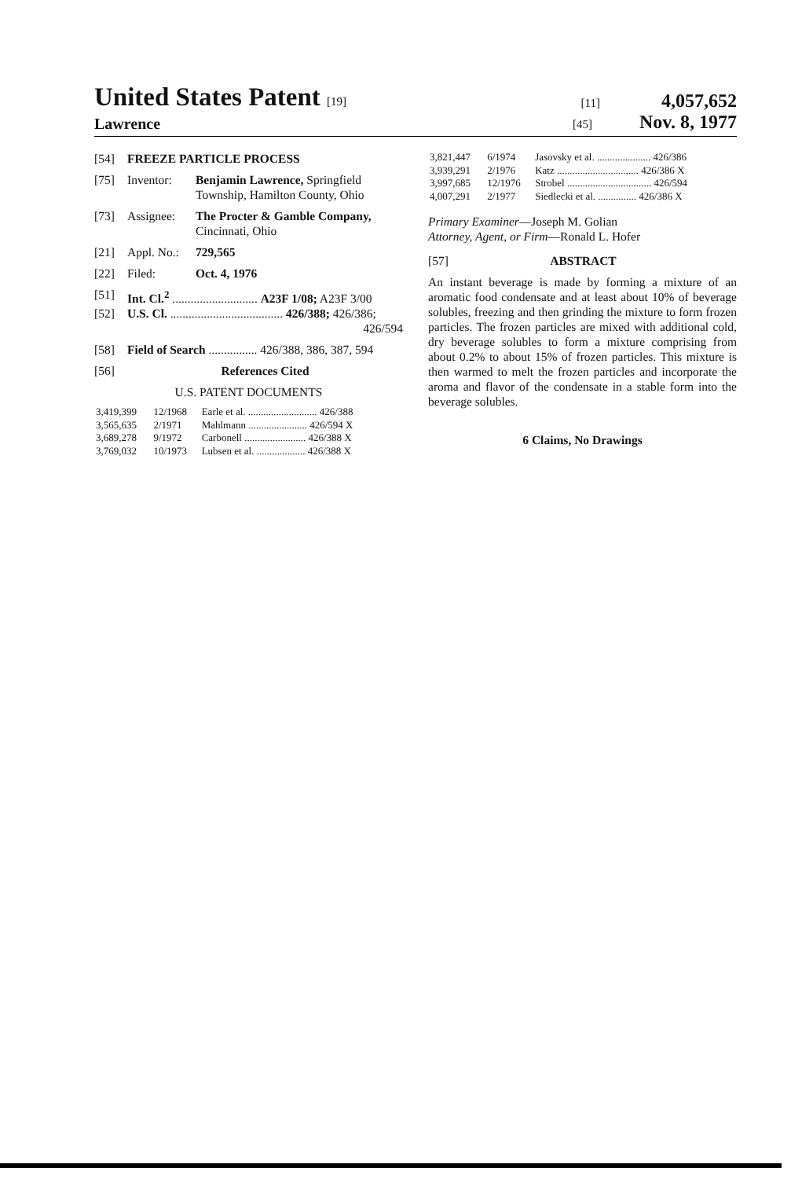United States Patent [19]
[11] 4,057,652
Lawrence
[45] Nov. 8, 1977
[54] FREEZE PARTICLE PROCESS
[75] Inventor: Benjamin Lawrence, Springfield Township, Hamilton County, Ohio
[73] Assignee: The Procter & Gamble Company, Cincinnati, Ohio
[21] Appl. No.: 729,565
[22] Filed: Oct. 4, 1976
[51] Int. Cl.<sup>2</sup> ............................ A23F 1/08; A23F 3/00
[52] U.S. Cl. ..................................... 426/388; 426/386; 426/594
[58] Field of Search ................ 426/388, 386, 387, 594
[56] References Cited
U.S. PATENT DOCUMENTS
| 3,419,399 | 12/1968 | Earle et al. ........................... 426/388 |
| 3,565,635 | 2/1971 | Mahlmann ....................... 426/594 X |
| 3,689,278 | 9/1972 | Carbonell ........................ 426/388 X |
| 3,769,032 | 10/1973 | Lubsen et al. ................... 426/388 X |
| 3,821,447 | 6/1974 | Jasovsky et al. ..................... 426/386 |
| 3,939,291 | 2/1976 | Katz ................................ 426/386 X |
| 3,997,685 | 12/1976 | Strobel ................................. 426/594 |
| 4,007,291 | 2/1977 | Siedlecki et al. ............... 426/386 X |
Primary Examiner—Joseph M. Golian
Attorney, Agent, or Firm—Ronald L. Hofer
[57] ABSTRACT
An instant beverage is made by forming a mixture of an aromatic food condensate and at least about 10% of beverage solubles, freezing and then grinding the mixture to form frozen particles. The frozen particles are mixed with additional cold, dry beverage solubles to form a mixture comprising from about 0.2% to about 15% of frozen particles. This mixture is then warmed to melt the frozen particles and incorporate the aroma and flavor of the condensate in a stable form into the beverage solubles.
6 Claims, No Drawings